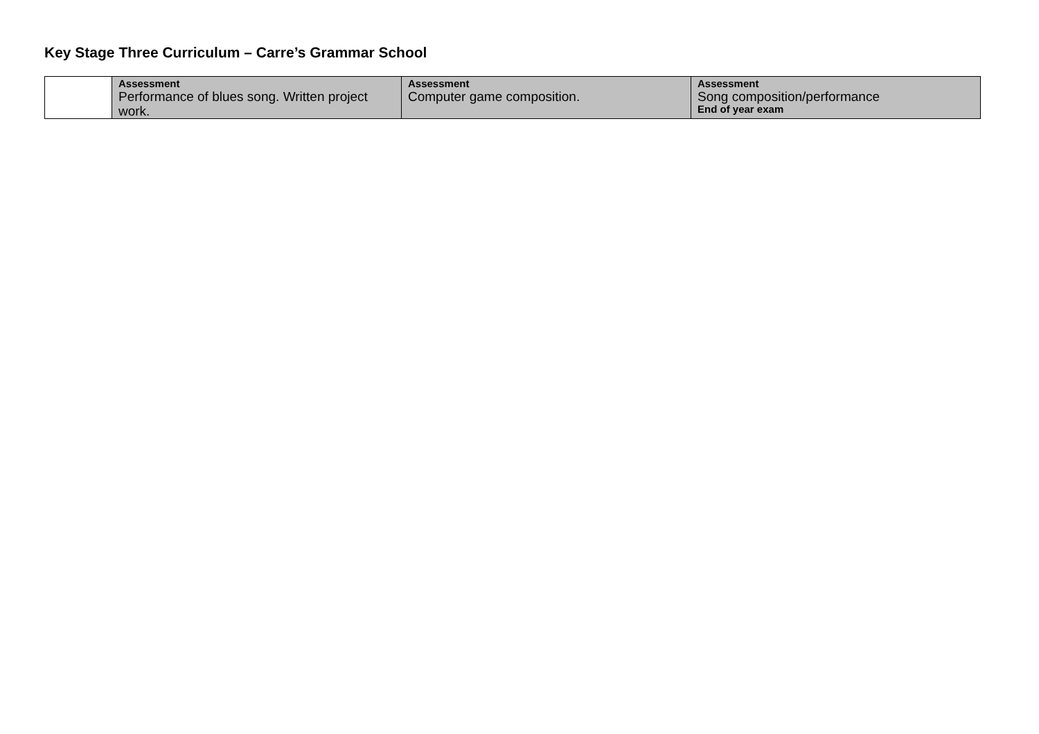Key Stage Three Curriculum – Carre’s Grammar School
| | Assessment Performance of blues song. Written project work. | Assessment Computer game composition. | Assessment Song composition/performance End of year exam |